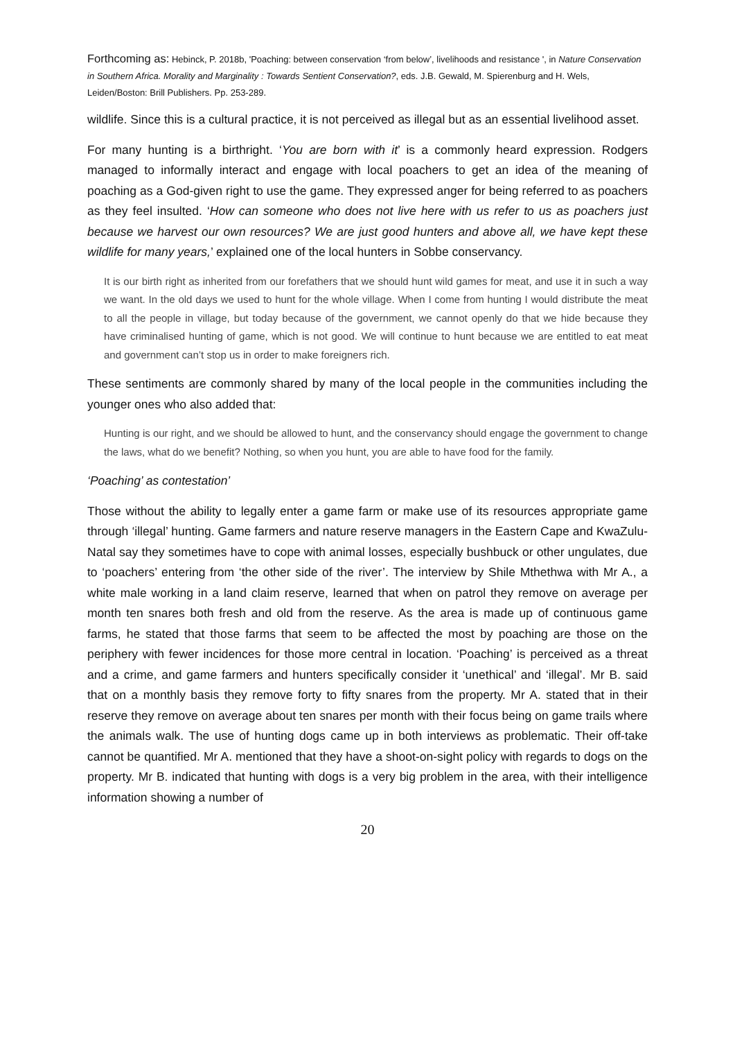Forthcoming as: Hebinck, P. 2018b, 'Poaching: between conservation ‘from below’, livelihoods and resistance ', in Nature Conservation in Southern Africa. Morality and Marginality : Towards Sentient Conservation?, eds. J.B. Gewald, M. Spierenburg and H. Wels, Leiden/Boston: Brill Publishers. Pp. 253-289.
wildlife. Since this is a cultural practice, it is not perceived as illegal but as an essential livelihood asset.
For many hunting is a birthright. ‘You are born with it’ is a commonly heard expression. Rodgers managed to informally interact and engage with local poachers to get an idea of the meaning of poaching as a God-given right to use the game. They expressed anger for being referred to as poachers as they feel insulted. ‘How can someone who does not live here with us refer to us as poachers just because we harvest our own resources? We are just good hunters and above all, we have kept these wildlife for many years,’ explained one of the local hunters in Sobbe conservancy.
It is our birth right as inherited from our forefathers that we should hunt wild games for meat, and use it in such a way we want. In the old days we used to hunt for the whole village. When I come from hunting I would distribute the meat to all the people in village, but today because of the government, we cannot openly do that we hide because they have criminalised hunting of game, which is not good. We will continue to hunt because we are entitled to eat meat and government can’t stop us in order to make foreigners rich.
These sentiments are commonly shared by many of the local people in the communities including the younger ones who also added that:
Hunting is our right, and we should be allowed to hunt, and the conservancy should engage the government to change the laws, what do we benefit? Nothing, so when you hunt, you are able to have food for the family.
‘Poaching’ as contestation’
Those without the ability to legally enter a game farm or make use of its resources appropriate game through ‘illegal’ hunting. Game farmers and nature reserve managers in the Eastern Cape and KwaZulu-Natal say they sometimes have to cope with animal losses, especially bushbuck or other ungulates, due to ‘poachers’ entering from ‘the other side of the river’. The interview by Shile Mthethwa with Mr A., a white male working in a land claim reserve, learned that when on patrol they remove on average per month ten snares both fresh and old from the reserve. As the area is made up of continuous game farms, he stated that those farms that seem to be affected the most by poaching are those on the periphery with fewer incidences for those more central in location. ‘Poaching’ is perceived as a threat and a crime, and game farmers and hunters specifically consider it ‘unethical’ and ‘illegal’. Mr B. said that on a monthly basis they remove forty to fifty snares from the property. Mr A. stated that in their reserve they remove on average about ten snares per month with their focus being on game trails where the animals walk. The use of hunting dogs came up in both interviews as problematic. Their off-take cannot be quantified. Mr A. mentioned that they have a shoot-on-sight policy with regards to dogs on the property. Mr B. indicated that hunting with dogs is a very big problem in the area, with their intelligence information showing a number of
20